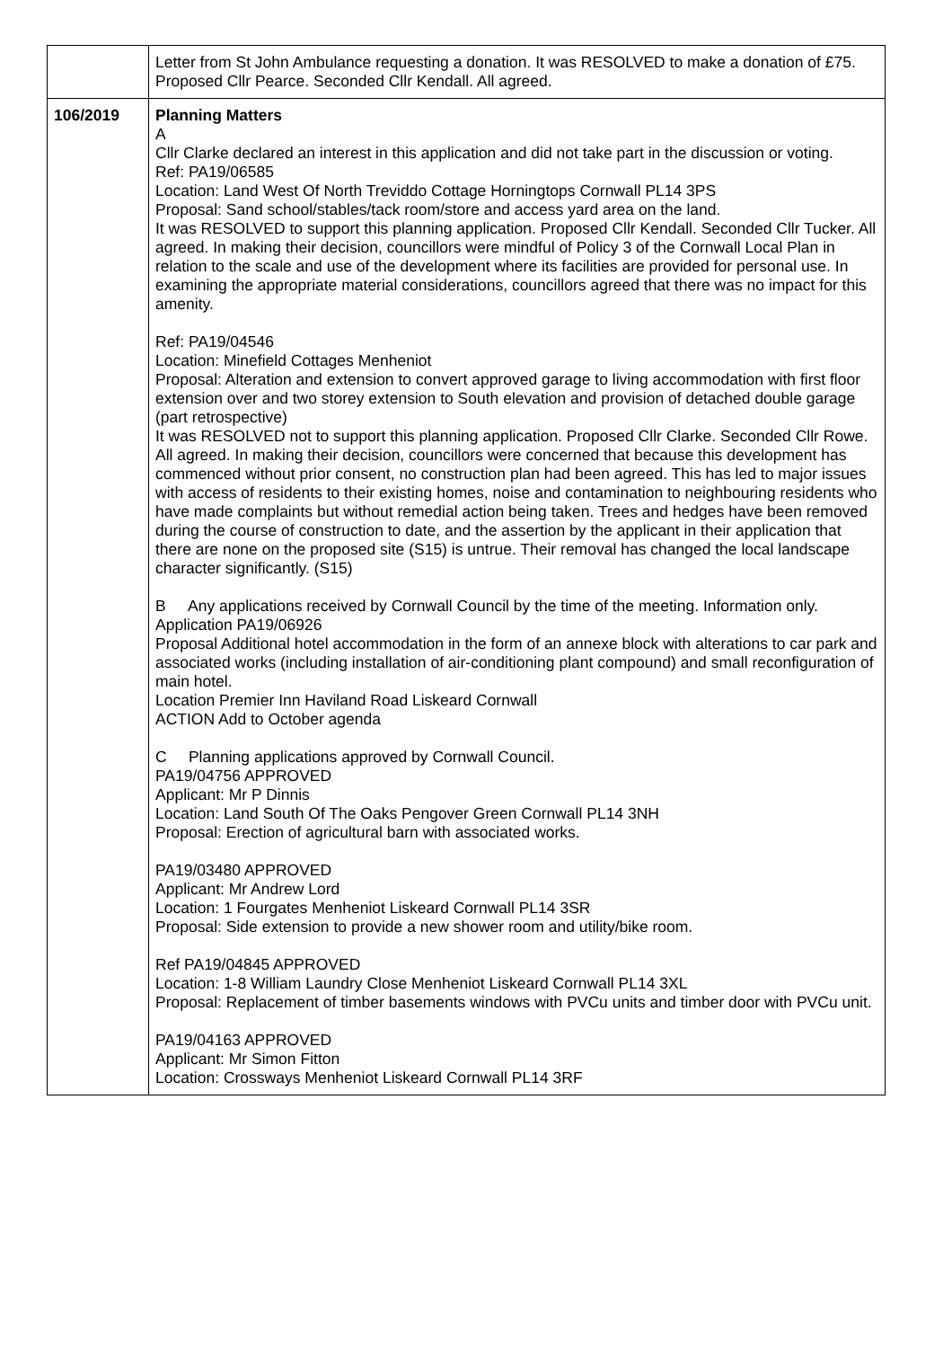| | Letter from St John Ambulance requesting a donation. It was RESOLVED to make a donation of £75. Proposed Cllr Pearce. Seconded Cllr Kendall. All agreed. |
| 106/2019 | Planning Matters A Cllr Clarke declared an interest in this application and did not take part in the discussion or voting. Ref: PA19/06585 Location: Land West Of North Treviddo Cottage Horningtops Cornwall PL14 3PS Proposal: Sand school/stables/tack room/store and access yard area on the land. It was RESOLVED to support this planning application. Proposed Cllr Kendall. Seconded Cllr Tucker. All agreed. In making their decision, councillors were mindful of Policy 3 of the Cornwall Local Plan in relation to the scale and use of the development where its facilities are provided for personal use. In examining the appropriate material considerations, councillors agreed that there was no impact for this amenity. Ref: PA19/04546 Location: Minefield Cottages Menheniot Proposal: Alteration and extension to convert approved garage to living accommodation with first floor extension over and two storey extension to South elevation and provision of detached double garage (part retrospective) It was RESOLVED not to support this planning application. Proposed Cllr Clarke. Seconded Cllr Rowe. All agreed. In making their decision, councillors were concerned that because this development has commenced without prior consent, no construction plan had been agreed. This has led to major issues with access of residents to their existing homes, noise and contamination to neighbouring residents who have made complaints but without remedial action being taken. Trees and hedges have been removed during the course of construction to date, and the assertion by the applicant in their application that there are none on the proposed site (S15) is untrue. Their removal has changed the local landscape character significantly. (S15) B Any applications received by Cornwall Council by the time of the meeting. Information only. Application PA19/06926 Proposal Additional hotel accommodation in the form of an annexe block with alterations to car park and associated works (including installation of air-conditioning plant compound) and small reconfiguration of main hotel. Location Premier Inn Haviland Road Liskeard Cornwall ACTION Add to October agenda C Planning applications approved by Cornwall Council. PA19/04756 APPROVED Applicant: Mr P Dinnis Location: Land South Of The Oaks Pengover Green Cornwall PL14 3NH Proposal: Erection of agricultural barn with associated works. PA19/03480 APPROVED Applicant: Mr Andrew Lord Location: 1 Fourgates Menheniot Liskeard Cornwall PL14 3SR Proposal: Side extension to provide a new shower room and utility/bike room. Ref PA19/04845 APPROVED Location: 1-8 William Laundry Close Menheniot Liskeard Cornwall PL14 3XL Proposal: Replacement of timber basements windows with PVCu units and timber door with PVCu unit. PA19/04163 APPROVED Applicant: Mr Simon Fitton Location: Crossways Menheniot Liskeard Cornwall PL14 3RF |